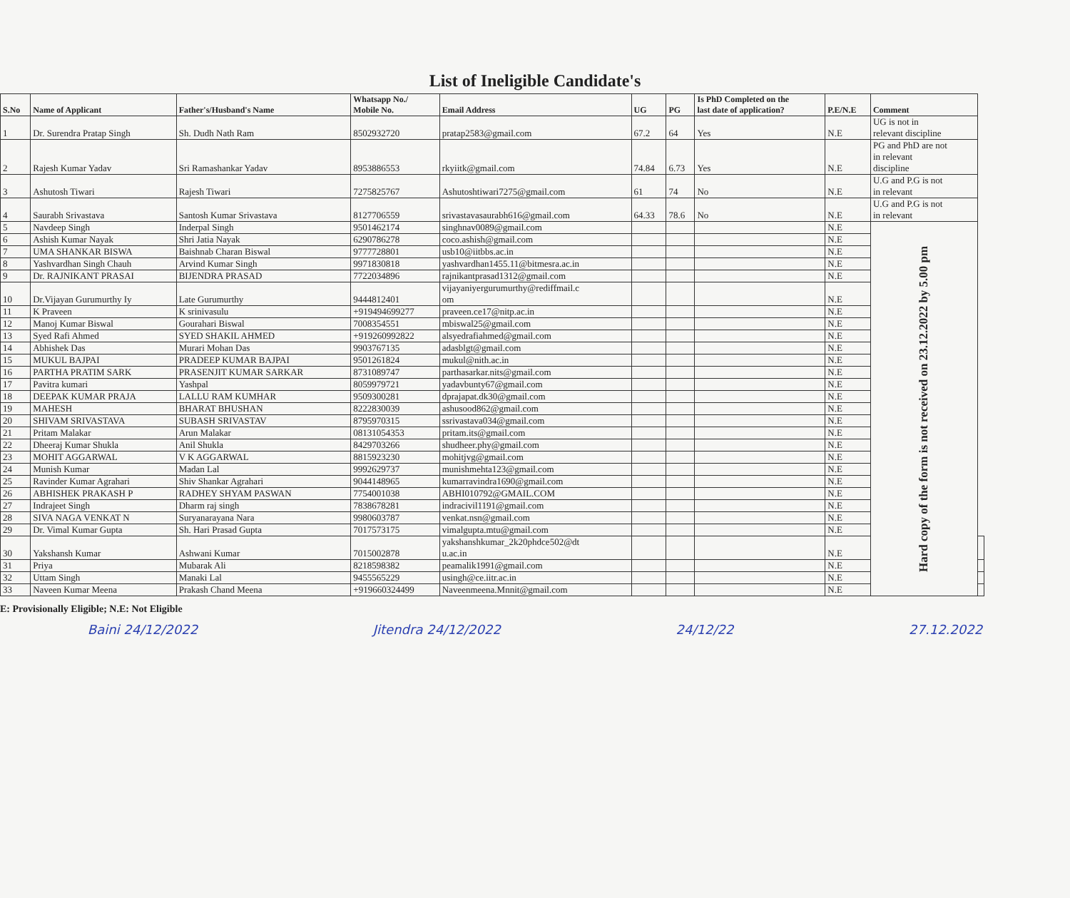List of Ineligible Candidate's
| S.No | Name of Applicant | Father's/Husband's Name | Whatsapp No./ Mobile No. | Email Address | UG | PG | Is PhD Completed on the last date of application? | P.E/N.E | Comment | |
| --- | --- | --- | --- | --- | --- | --- | --- | --- | --- | --- |
| 1 | Dr. Surendra Pratap Singh | Sh. Dudh Nath Ram | 8502932720 | pratap2583@gmail.com | 67.2 | 64 | Yes | N.E | UG is not in relevant discipline | |
| 2 | Rajesh Kumar Yadav | Sri Ramashankar Yadav | 8953886553 | rkyiitk@gmail.com | 74.84 | 6.73 | Yes | N.E | PG and PhD are not in relevant discipline | |
| 3 | Ashutosh Tiwari | Rajesh Tiwari | 7275825767 | Ashutoshtiwari7275@gmail.com | 61 | 74 | No | N.E | U.G and P.G is not in relevant | |
| 4 | Saurabh Srivastava | Santosh Kumar Srivastava | 8127706559 | srivastavasaurabh616@gmail.com | 64.33 | 78.6 | No | N.E | U.G and P.G is not in relevant | |
| 5 | Navdeep Singh | Inderpal Singh | 9501462174 | singhnav0089@gmail.com | | | | N.E | Hard copy of the form is not received on 23.12.2022 by 5.00 pm | |
| 6 | Ashish Kumar Nayak | Shri Jatia Nayak | 6290786278 | coco.ashish@gmail.com | | | | N.E | | |
| 7 | UMA SHANKAR BISWA | Baishnab Charan Biswal | 9777728801 | usb10@iitbbs.ac.in | | | | N.E | | |
| 8 | Yashvardhan Singh Chauh | Arvind Kumar Singh | 9971830818 | yashvardhan1455.11@bitmesra.ac.in | | | | N.E | | |
| 9 | Dr. RAJNIKANT PRASAI | BIJENDRA PRASAD | 7722034896 | rajnikantprasad1312@gmail.com | | | | N.E | | |
| 10 | Dr.Vijayan Gurumurthy Iy | Late Gurumurthy | 9444812401 | vijayaniyergurumurthy@rediffmail.c om | | | | N.E | | |
| 11 | K Praveen | K srinivasulu | +919494699277 | praveen.ce17@nitp.ac.in | | | | N.E | | |
| 12 | Manoj Kumar Biswal | Gourahari Biswal | 7008354551 | mbiswal25@gmail.com | | | | N.E | | |
| 13 | Syed Rafi Ahmed | SYED SHAKIL AHMED | +919260992822 | alsyedrafiahmed@gmail.com | | | | N.E | | |
| 14 | Abhishek Das | Murari Mohan Das | 9903767135 | adasblgt@gmail.com | | | | N.E | | |
| 15 | MUKUL BAJPAI | PRADEEP KUMAR BAJPAI | 9501261824 | mukul@nith.ac.in | | | | N.E | | |
| 16 | PARTHA PRATIM SARK | PRASENJIT KUMAR SARKAR | 8731089747 | parthasarkar.nits@gmail.com | | | | N.E | | |
| 17 | Pavitra kumari | Yashpal | 8059979721 | yadavbunty67@gmail.com | | | | N.E | | |
| 18 | DEEPAK KUMAR PRAJA | LALLU RAM KUMHAR | 9509300281 | dprajapat.dk30@gmail.com | | | | N.E | | |
| 19 | MAHESH | BHARAT BHUSHAN | 8222830039 | ashusood862@gmail.com | | | | N.E | | |
| 20 | SHIVAM SRIVASTAVA | SUBASH SRIVASTAV | 8795970315 | ssrivastava034@gmail.com | | | | N.E | | |
| 21 | Pritam Malakar | Arun Malakar | 08131054353 | pritam.its@gmail.com | | | | N.E | | |
| 22 | Dheeraj Kumar Shukla | Anil Shukla | 8429703266 | shudheer.phy@gmail.com | | | | N.E | | |
| 23 | MOHIT AGGARWAL | V K AGGARWAL | 8815923230 | mohitjvg@gmail.com | | | | N.E | | |
| 24 | Munish Kumar | Madan Lal | 9992629737 | munishmehta123@gmail.com | | | | N.E | | |
| 25 | Ravinder Kumar Agrahari | Shiv Shankar Agrahari | 9044148965 | kumarravindra1690@gmail.com | | | | N.E | | |
| 26 | ABHISHEK PRAKASH P | RADHEY SHYAM PASWAN | 7754001038 | ABHI010792@GMAIL.COM | | | | N.E | | |
| 27 | Indrajeet Singh | Dharm raj singh | 7838678281 | indracivil1191@gmail.com | | | | N.E | | |
| 28 | SIVA NAGA VENKAT N | Suryanarayana Nara | 9980603787 | venkat.nsn@gmail.com | | | | N.E | | |
| 29 | Dr. Vimal Kumar Gupta | Sh. Hari Prasad Gupta | 7017573175 | vimalgupta.mtu@gmail.com | | | | N.E | | |
| 30 | Yakshansh Kumar | Ashwani Kumar | 7015002878 | yakshanshkumar_2k20phdce502@dt u.ac.in | | | | N.E | | |
| 31 | Priya | Mubarak Ali | 8218598382 | peamalik1991@gmail.com | | | | N.E | | |
| 32 | Uttam Singh | Manaki Lal | 9455565229 | usingh@ce.iitr.ac.in | | | | N.E | | |
| 33 | Naveen Kumar Meena | Prakash Chand Meena | +919660324499 | Naveenmeena.Mnnit@gmail.com | | | | N.E | | |
E: Provisionally Eligible; N.E: Not Eligible
Baini 24/12/2022 Jitendra 24/12/2022 24/12/22 27.12.2022